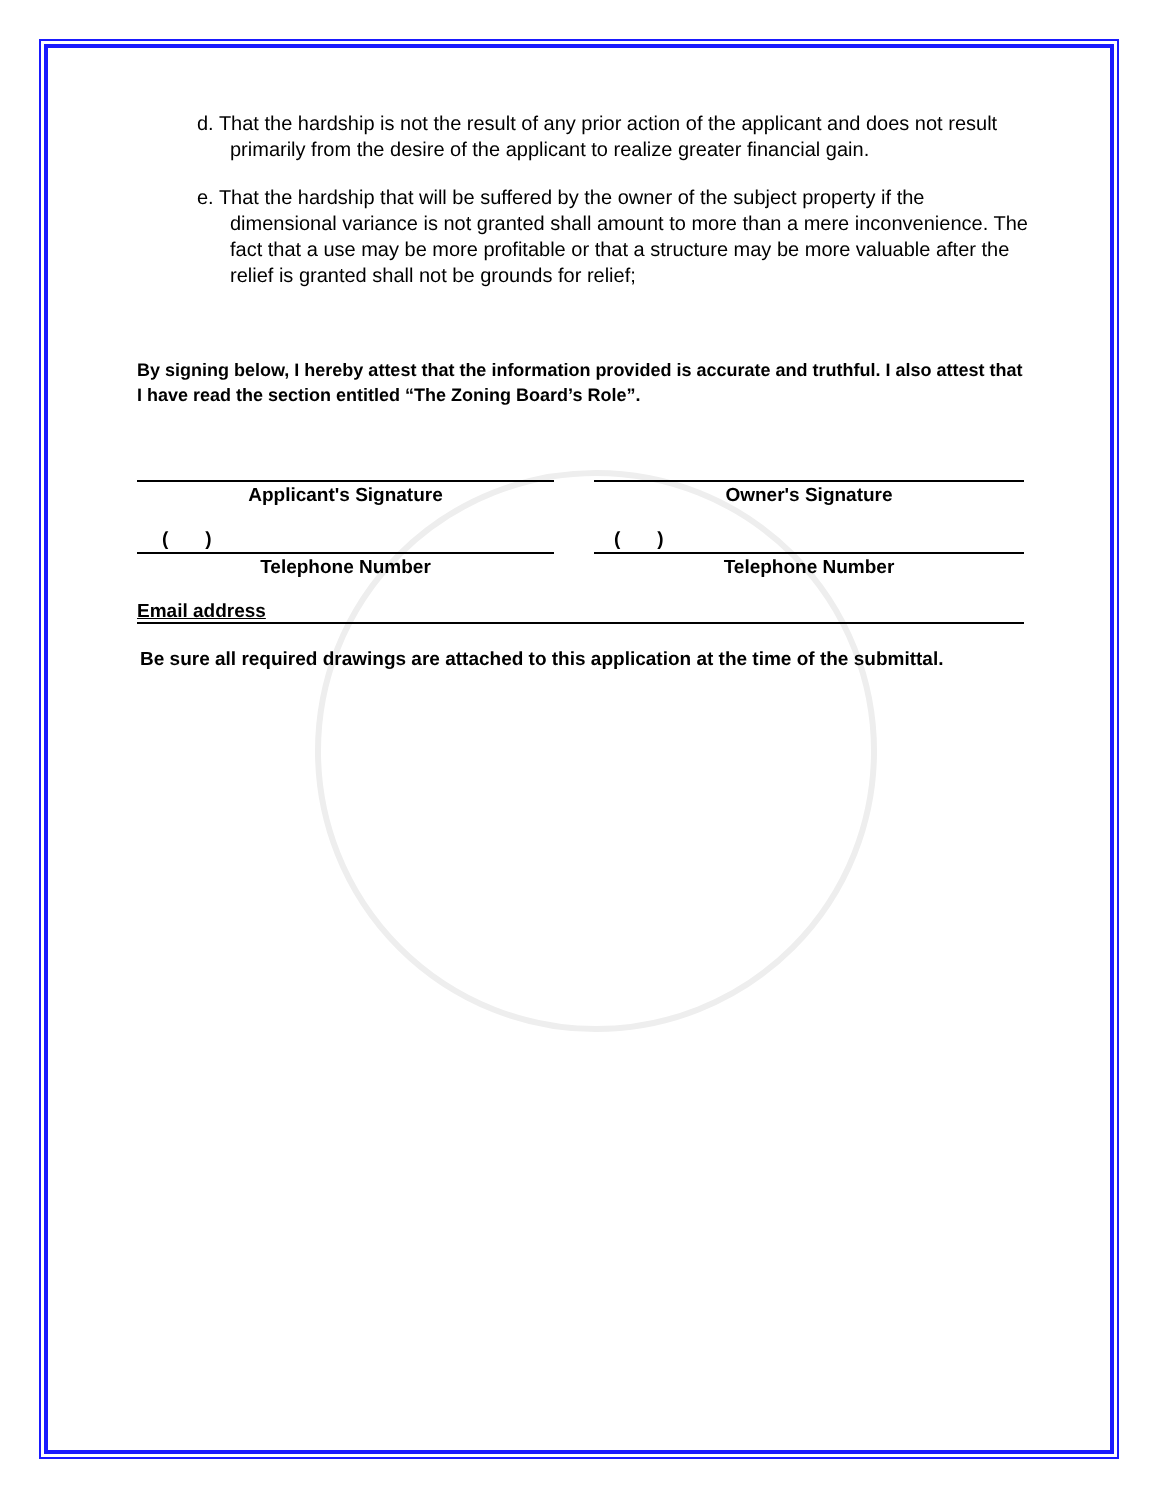d. That the hardship is not the result of any prior action of the applicant and does not result primarily from the desire of the applicant to realize greater financial gain.
e. That the hardship that will be suffered by the owner of the subject property if the dimensional variance is not granted shall amount to more than a mere inconvenience. The fact that a use may be more profitable or that a structure may be more valuable after the relief is granted shall not be grounds for relief;
By signing below, I hereby attest that the information provided is accurate and truthful. I also attest that I have read the section entitled “The Zoning Board’s Role”.
Applicant's Signature Owner's Signature
( )
Telephone Number
( )
Telephone Number
Email address
Be sure all required drawings are attached to this application at the time of the submittal.